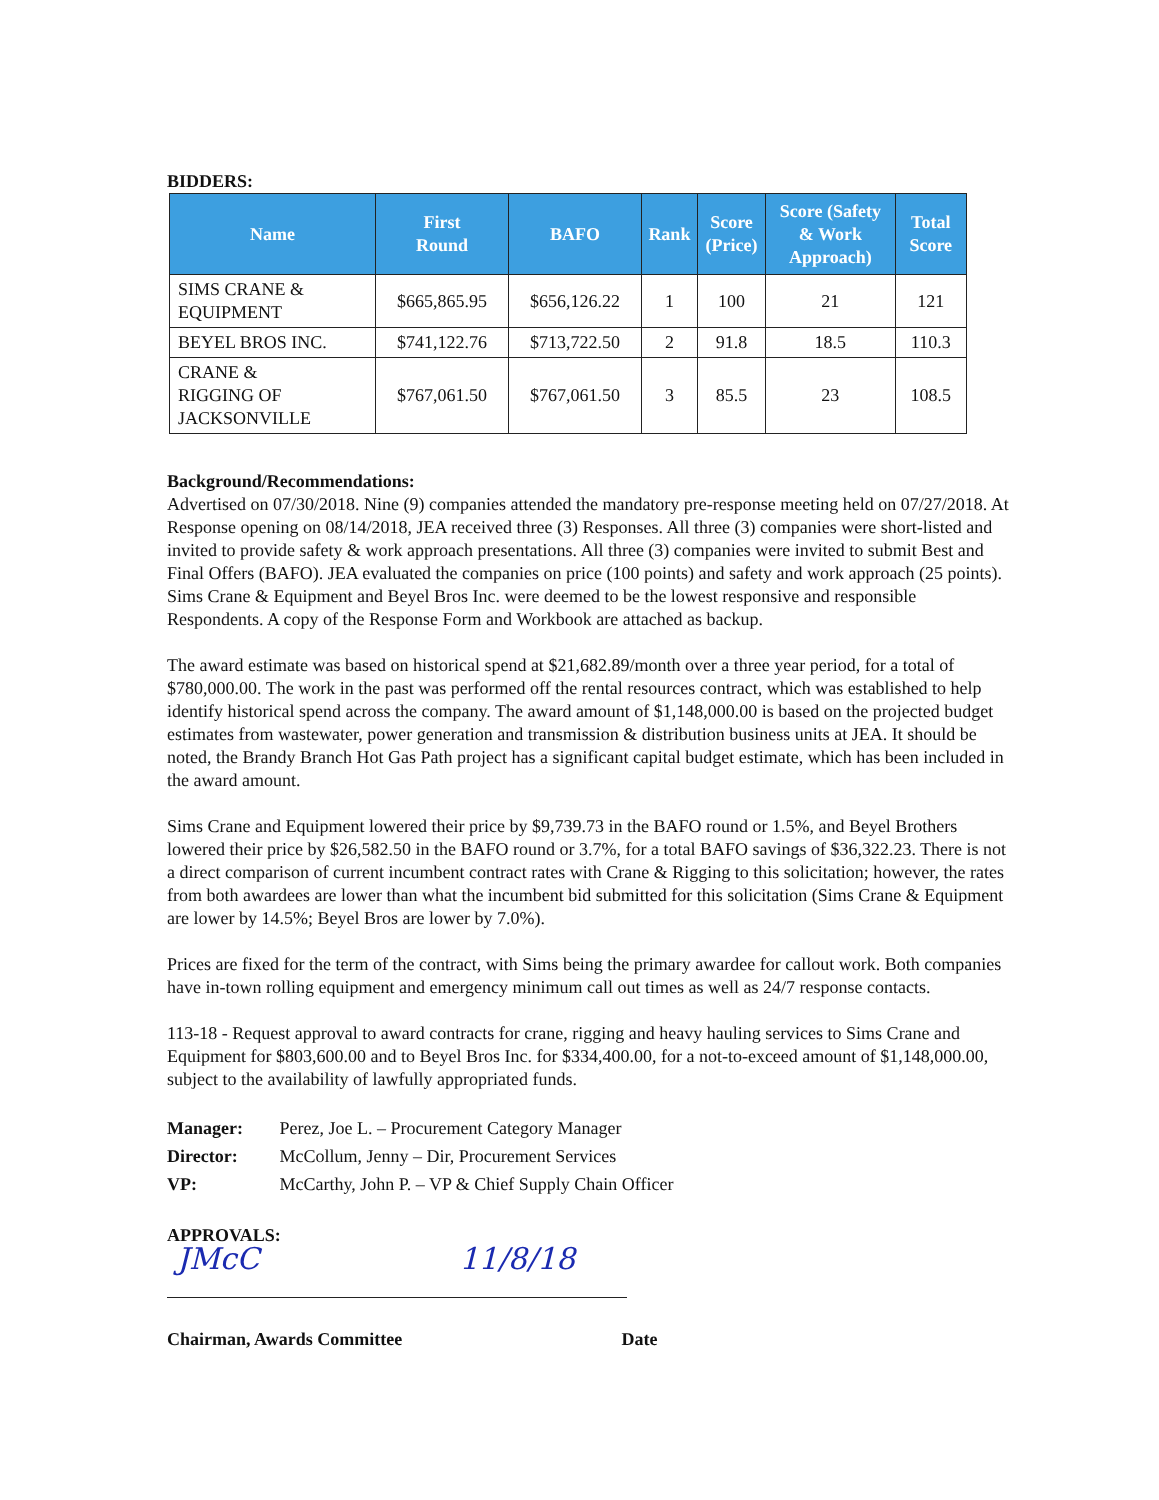BIDDERS:
| Name | First Round | BAFO | Rank | Score (Price) | Score (Safety & Work Approach) | Total Score |
| --- | --- | --- | --- | --- | --- | --- |
| SIMS CRANE & EQUIPMENT | $665,865.95 | $656,126.22 | 1 | 100 | 21 | 121 |
| BEYEL BROS INC. | $741,122.76 | $713,722.50 | 2 | 91.8 | 18.5 | 110.3 |
| CRANE & RIGGING OF JACKSONVILLE | $767,061.50 | $767,061.50 | 3 | 85.5 | 23 | 108.5 |
Background/Recommendations:
Advertised on 07/30/2018. Nine (9) companies attended the mandatory pre-response meeting held on 07/27/2018. At Response opening on 08/14/2018, JEA received three (3) Responses. All three (3) companies were short-listed and invited to provide safety & work approach presentations. All three (3) companies were invited to submit Best and Final Offers (BAFO). JEA evaluated the companies on price (100 points) and safety and work approach (25 points). Sims Crane & Equipment and Beyel Bros Inc. were deemed to be the lowest responsive and responsible Respondents. A copy of the Response Form and Workbook are attached as backup.
The award estimate was based on historical spend at $21,682.89/month over a three year period, for a total of $780,000.00. The work in the past was performed off the rental resources contract, which was established to help identify historical spend across the company. The award amount of $1,148,000.00 is based on the projected budget estimates from wastewater, power generation and transmission & distribution business units at JEA. It should be noted, the Brandy Branch Hot Gas Path project has a significant capital budget estimate, which has been included in the award amount.
Sims Crane and Equipment lowered their price by $9,739.73 in the BAFO round or 1.5%, and Beyel Brothers lowered their price by $26,582.50 in the BAFO round or 3.7%, for a total BAFO savings of $36,322.23. There is not a direct comparison of current incumbent contract rates with Crane & Rigging to this solicitation; however, the rates from both awardees are lower than what the incumbent bid submitted for this solicitation (Sims Crane & Equipment are lower by 14.5%; Beyel Bros are lower by 7.0%).
Prices are fixed for the term of the contract, with Sims being the primary awardee for callout work. Both companies have in-town rolling equipment and emergency minimum call out times as well as 24/7 response contacts.
113-18 - Request approval to award contracts for crane, rigging and heavy hauling services to Sims Crane and Equipment for $803,600.00 and to Beyel Bros Inc. for $334,400.00, for a not-to-exceed amount of $1,148,000.00, subject to the availability of lawfully appropriated funds.
Manager: Perez, Joe L. – Procurement Category Manager
Director: McCollum, Jenny – Dir, Procurement Services
VP: McCarthy, John P. – VP & Chief Supply Chain Officer
APPROVALS:
JMcC 11/8/18
Chairman, Awards Committee Date